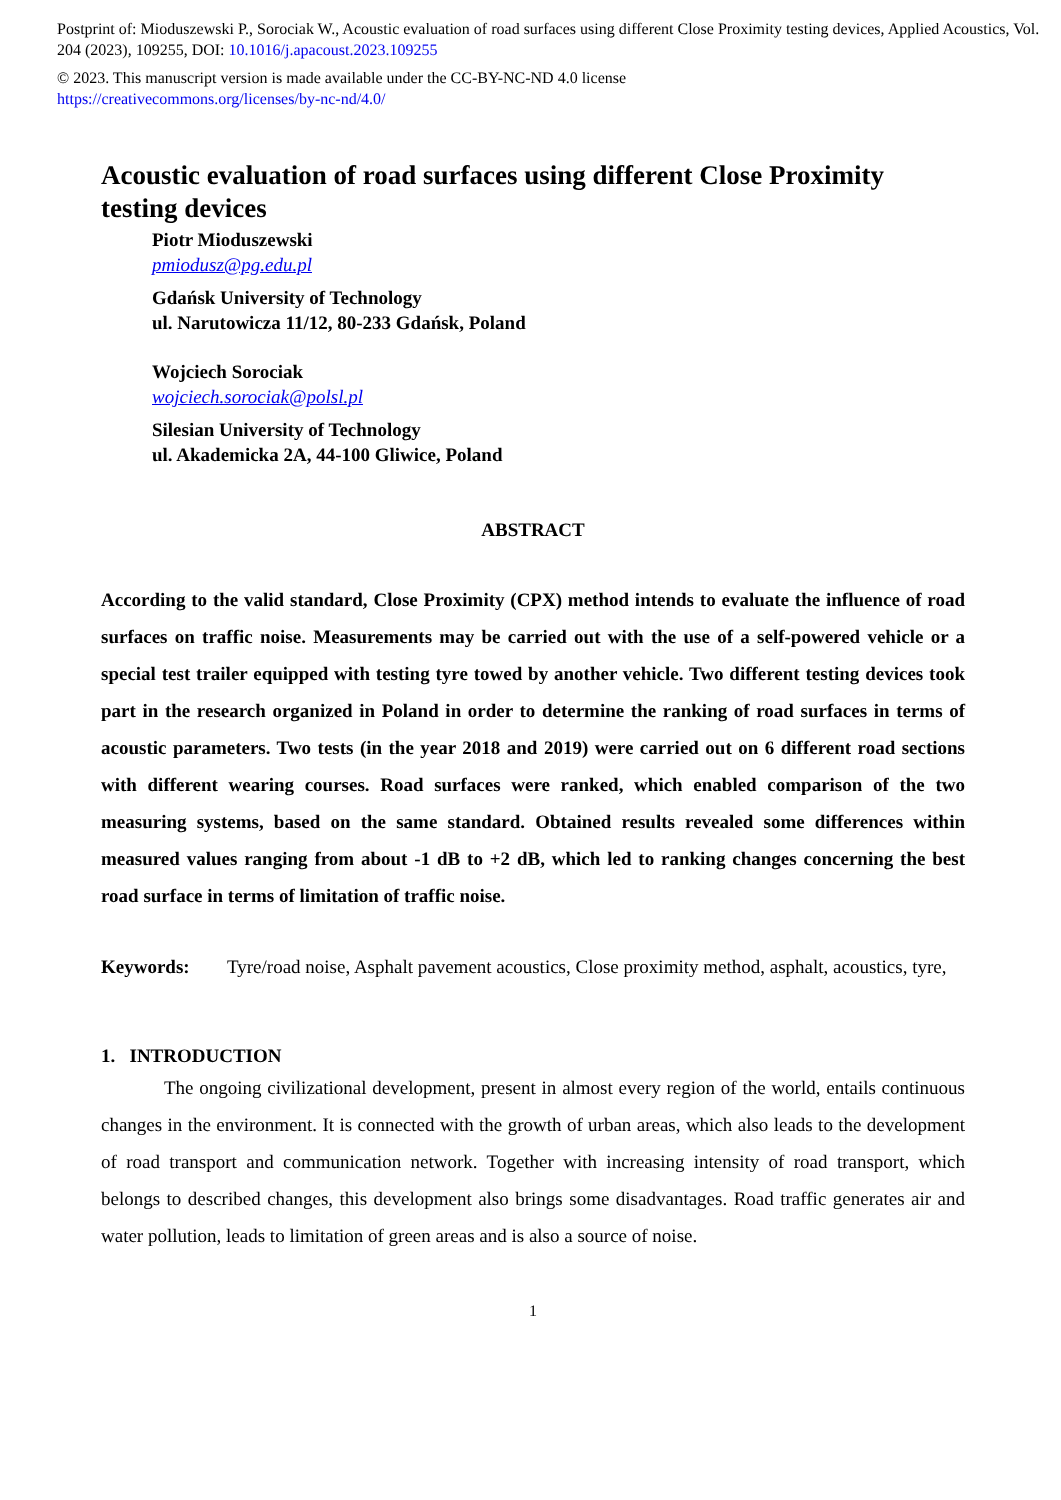Postprint of: Mioduszewski P., Sorociak W., Acoustic evaluation of road surfaces using different Close Proximity testing devices, Applied Acoustics, Vol. 204 (2023), 109255, DOI: 10.1016/j.apacoust.2023.109255
© 2023. This manuscript version is made available under the CC-BY-NC-ND 4.0 license
https://creativecommons.org/licenses/by-nc-nd/4.0/
Acoustic evaluation of road surfaces using different Close Proximity testing devices
Piotr Mioduszewski
pmiodusz@pg.edu.pl
Gdańsk University of Technology
ul. Narutowicza 11/12, 80-233 Gdańsk, Poland
Wojciech Sorociak
wojciech.sorociak@polsl.pl
Silesian University of Technology
ul. Akademicka 2A, 44-100 Gliwice, Poland
ABSTRACT
According to the valid standard, Close Proximity (CPX) method intends to evaluate the influence of road surfaces on traffic noise. Measurements may be carried out with the use of a self-powered vehicle or a special test trailer equipped with testing tyre towed by another vehicle. Two different testing devices took part in the research organized in Poland in order to determine the ranking of road surfaces in terms of acoustic parameters. Two tests (in the year 2018 and 2019) were carried out on 6 different road sections with different wearing courses. Road surfaces were ranked, which enabled comparison of the two measuring systems, based on the same standard. Obtained results revealed some differences within measured values ranging from about -1 dB to +2 dB, which led to ranking changes concerning the best road surface in terms of limitation of traffic noise.
Keywords: Tyre/road noise, Asphalt pavement acoustics, Close proximity method, asphalt, acoustics, tyre,
1. INTRODUCTION
The ongoing civilizational development, present in almost every region of the world, entails continuous changes in the environment. It is connected with the growth of urban areas, which also leads to the development of road transport and communication network. Together with increasing intensity of road transport, which belongs to described changes, this development also brings some disadvantages. Road traffic generates air and water pollution, leads to limitation of green areas and is also a source of noise.
1